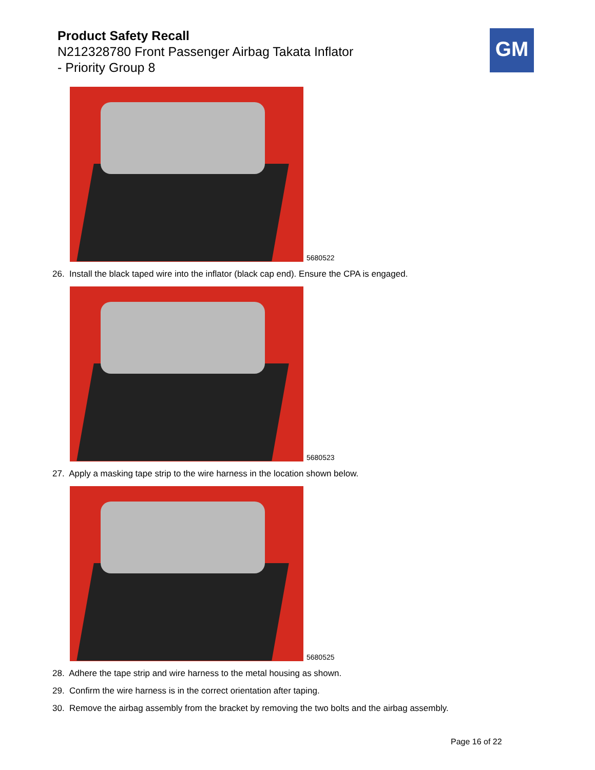Product Safety Recall
N212328780 Front Passenger Airbag Takata Inflator
- Priority Group 8
GM
5680522
26. Install the black taped wire into the inflator (black cap end). Ensure the CPA is engaged.
5680523
27. Apply a masking tape strip to the wire harness in the location shown below.
5680525
28. Adhere the tape strip and wire harness to the metal housing as shown.
29. Confirm the wire harness is in the correct orientation after taping.
30. Remove the airbag assembly from the bracket by removing the two bolts and the airbag assembly.
Page 16 of 22